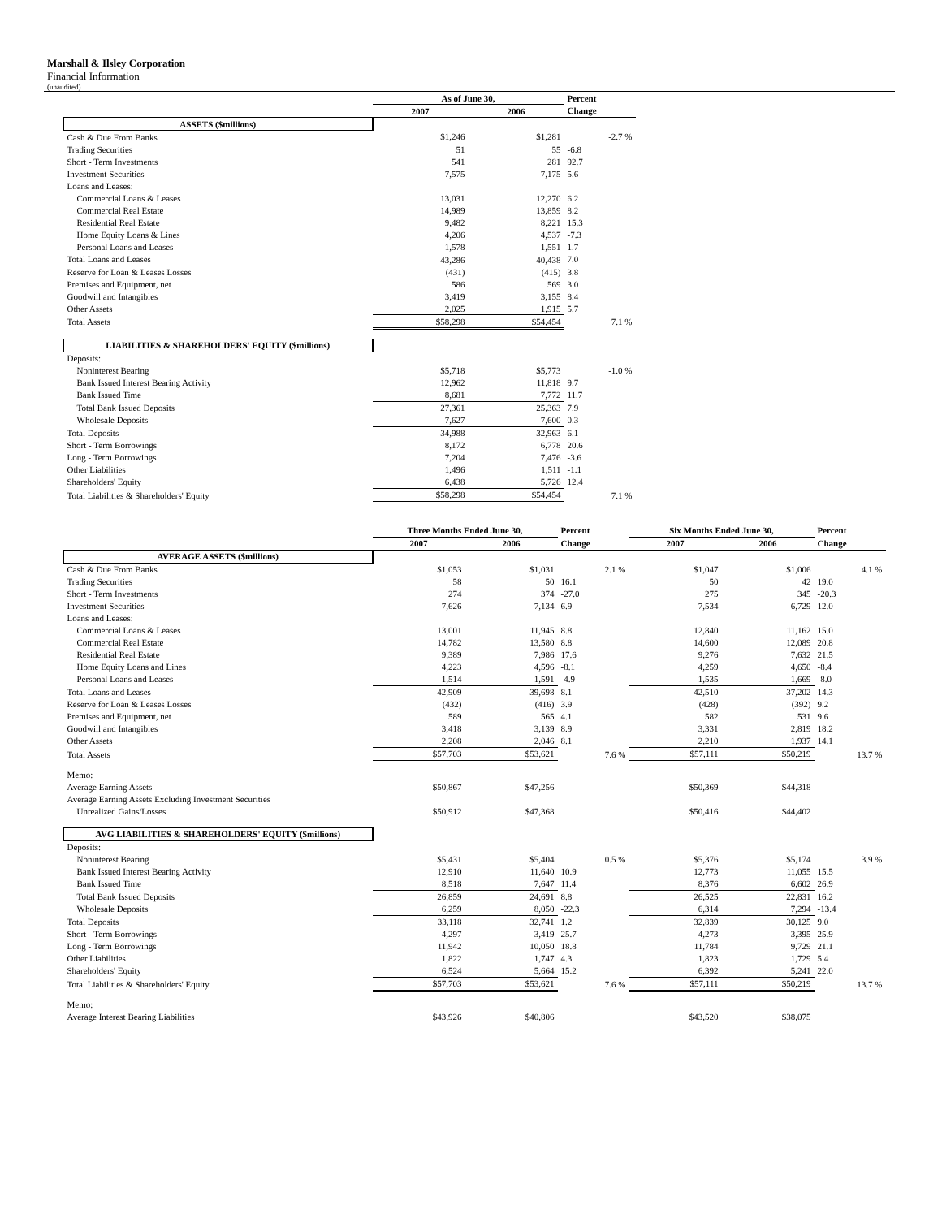Marshall & Ilsley Corporation
Financial Information
(unaudited)
| | As of June 30, | | Percent |
| --- | --- | --- | --- |
| | 2007 | 2006 | Change |
| ASSETS ($millions) | | | |
| Cash & Due From Banks | $1,246 | $1,281 | -2.7 % |
| Trading Securities | 51 | 55 | -6.8 |
| Short - Term Investments | 541 | 281 | 92.7 |
| Investment Securities | 7,575 | 7,175 | 5.6 |
| Loans and Leases: | | | |
| Commercial Loans & Leases | 13,031 | 12,270 | 6.2 |
| Commercial Real Estate | 14,989 | 13,859 | 8.2 |
| Residential Real Estate | 9,482 | 8,221 | 15.3 |
| Home Equity Loans & Lines | 4,206 | 4,537 | -7.3 |
| Personal Loans and Leases | 1,578 | 1,551 | 1.7 |
| Total Loans and Leases | 43,286 | 40,438 | 7.0 |
| Reserve for Loan & Leases Losses | (431) | (415) | 3.8 |
| Premises and Equipment, net | 586 | 569 | 3.0 |
| Goodwill and Intangibles | 3,419 | 3,155 | 8.4 |
| Other Assets | 2,025 | 1,915 | 5.7 |
| Total Assets | $58,298 | $54,454 | 7.1 % |
| LIABILITIES & SHAREHOLDERS' EQUITY ($millions) | | | |
| Deposits: | | | |
| Noninterest Bearing | $5,718 | $5,773 | -1.0 % |
| Bank Issued Interest Bearing Activity | 12,962 | 11,818 | 9.7 |
| Bank Issued Time | 8,681 | 7,772 | 11.7 |
| Total Bank Issued Deposits | 27,361 | 25,363 | 7.9 |
| Wholesale Deposits | 7,627 | 7,600 | 0.3 |
| Total Deposits | 34,988 | 32,963 | 6.1 |
| Short - Term Borrowings | 8,172 | 6,778 | 20.6 |
| Long - Term Borrowings | 7,204 | 7,476 | -3.6 |
| Other Liabilities | 1,496 | 1,511 | -1.1 |
| Shareholders' Equity | 6,438 | 5,726 | 12.4 |
| Total Liabilities & Shareholders' Equity | $58,298 | $54,454 | 7.1 % |
| | Three Months Ended June 30, | | Percent | Six Months Ended June 30, | | Percent |
| --- | --- | --- | --- | --- | --- | --- |
| | 2007 | 2006 | Change | 2007 | 2006 | Change |
| AVERAGE ASSETS ($millions) | | | | | | |
| Cash & Due From Banks | $1,053 | $1,031 | 2.1 % | $1,047 | $1,006 | 4.1 % |
| Trading Securities | 58 | 50 | 16.1 | 50 | 42 | 19.0 |
| Short - Term Investments | 274 | 374 | -27.0 | 275 | 345 | -20.3 |
| Investment Securities | 7,626 | 7,134 | 6.9 | 7,534 | 6,729 | 12.0 |
| Loans and Leases: | | | | | | |
| Commercial Loans & Leases | 13,001 | 11,945 | 8.8 | 12,840 | 11,162 | 15.0 |
| Commercial Real Estate | 14,782 | 13,580 | 8.8 | 14,600 | 12,089 | 20.8 |
| Residential Real Estate | 9,389 | 7,986 | 17.6 | 9,276 | 7,632 | 21.5 |
| Home Equity Loans and Lines | 4,223 | 4,596 | -8.1 | 4,259 | 4,650 | -8.4 |
| Personal Loans and Leases | 1,514 | 1,591 | -4.9 | 1,535 | 1,669 | -8.0 |
| Total Loans and Leases | 42,909 | 39,698 | 8.1 | 42,510 | 37,202 | 14.3 |
| Reserve for Loan & Leases Losses | (432) | (416) | 3.9 | (428) | (392) | 9.2 |
| Premises and Equipment, net | 589 | 565 | 4.1 | 582 | 531 | 9.6 |
| Goodwill and Intangibles | 3,418 | 3,139 | 8.9 | 3,331 | 2,819 | 18.2 |
| Other Assets | 2,208 | 2,046 | 8.1 | 2,210 | 1,937 | 14.1 |
| Total Assets | $57,703 | $53,621 | 7.6 % | $57,111 | $50,219 | 13.7 % |
| Memo: | | | | | | |
| Average Earning Assets | $50,867 | $47,256 | | $50,369 | $44,318 | |
| Average Earning Assets Excluding Investment Securities | | | | | | |
| Unrealized Gains/Losses | $50,912 | $47,368 | | $50,416 | $44,402 | |
| AVG LIABILITIES & SHAREHOLDERS' EQUITY ($millions) | | | | | | |
| Deposits: | | | | | | |
| Noninterest Bearing | $5,431 | $5,404 | 0.5 % | $5,376 | $5,174 | 3.9 % |
| Bank Issued Interest Bearing Activity | 12,910 | 11,640 | 10.9 | 12,773 | 11,055 | 15.5 |
| Bank Issued Time | 8,518 | 7,647 | 11.4 | 8,376 | 6,602 | 26.9 |
| Total Bank Issued Deposits | 26,859 | 24,691 | 8.8 | 26,525 | 22,831 | 16.2 |
| Wholesale Deposits | 6,259 | 8,050 | -22.3 | 6,314 | 7,294 | -13.4 |
| Total Deposits | 33,118 | 32,741 | 1.2 | 32,839 | 30,125 | 9.0 |
| Short - Term Borrowings | 4,297 | 3,419 | 25.7 | 4,273 | 3,395 | 25.9 |
| Long - Term Borrowings | 11,942 | 10,050 | 18.8 | 11,784 | 9,729 | 21.1 |
| Other Liabilities | 1,822 | 1,747 | 4.3 | 1,823 | 1,729 | 5.4 |
| Shareholders' Equity | 6,524 | 5,664 | 15.2 | 6,392 | 5,241 | 22.0 |
| Total Liabilities & Shareholders' Equity | $57,703 | $53,621 | 7.6 % | $57,111 | $50,219 | 13.7 % |
| Memo: | | | | | | |
| Average Interest Bearing Liabilities | $43,926 | $40,806 | | $43,520 | $38,075 | |